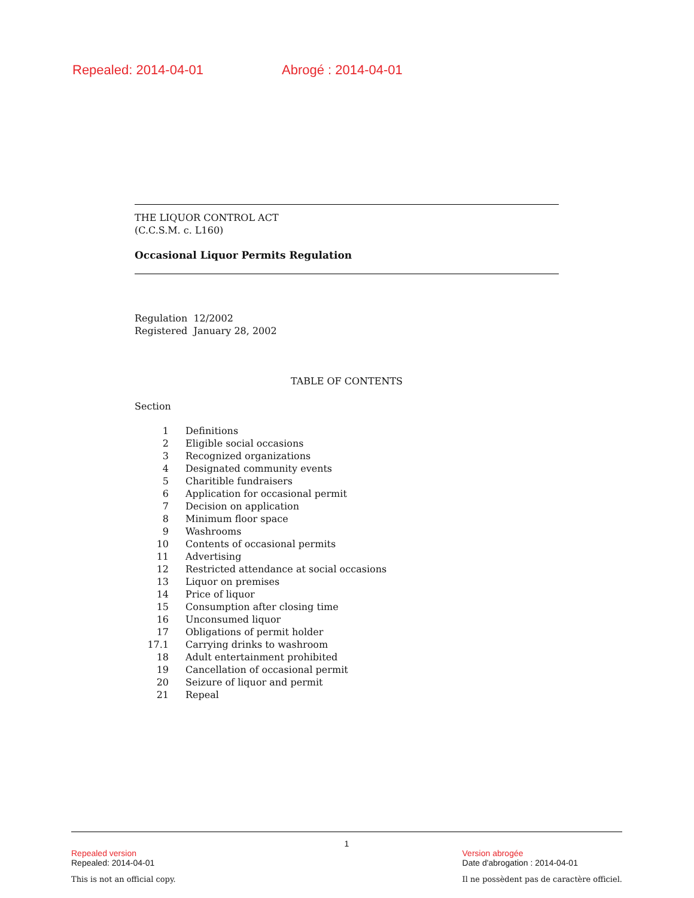Repealed: 2014-04-01 Abrogé : 2014-04-01
THE LIQUOR CONTROL ACT
(C.C.S.M. c. L160)
Occasional Liquor Permits Regulation
Regulation 12/2002
Registered January 28, 2002
TABLE OF CONTENTS
Section
| 1 | Definitions |
| 2 | Eligible social occasions |
| 3 | Recognized organizations |
| 4 | Designated community events |
| 5 | Charitible fundraisers |
| 6 | Application for occasional permit |
| 7 | Decision on application |
| 8 | Minimum floor space |
| 9 | Washrooms |
| 10 | Contents of occasional permits |
| 11 | Advertising |
| 12 | Restricted attendance at social occasions |
| 13 | Liquor on premises |
| 14 | Price of liquor |
| 15 | Consumption after closing time |
| 16 | Unconsumed liquor |
| 17 | Obligations of permit holder |
| 17.1 | Carrying drinks to washroom |
| 18 | Adult entertainment prohibited |
| 19 | Cancellation of occasional permit |
| 20 | Seizure of liquor and permit |
| 21 | Repeal |
1
Repealed version
Repealed: 2014-04-01
This is not an official copy.
Version abrogée
Date d'abrogation : 2014-04-01
Il ne possèdent pas de caractère officiel.